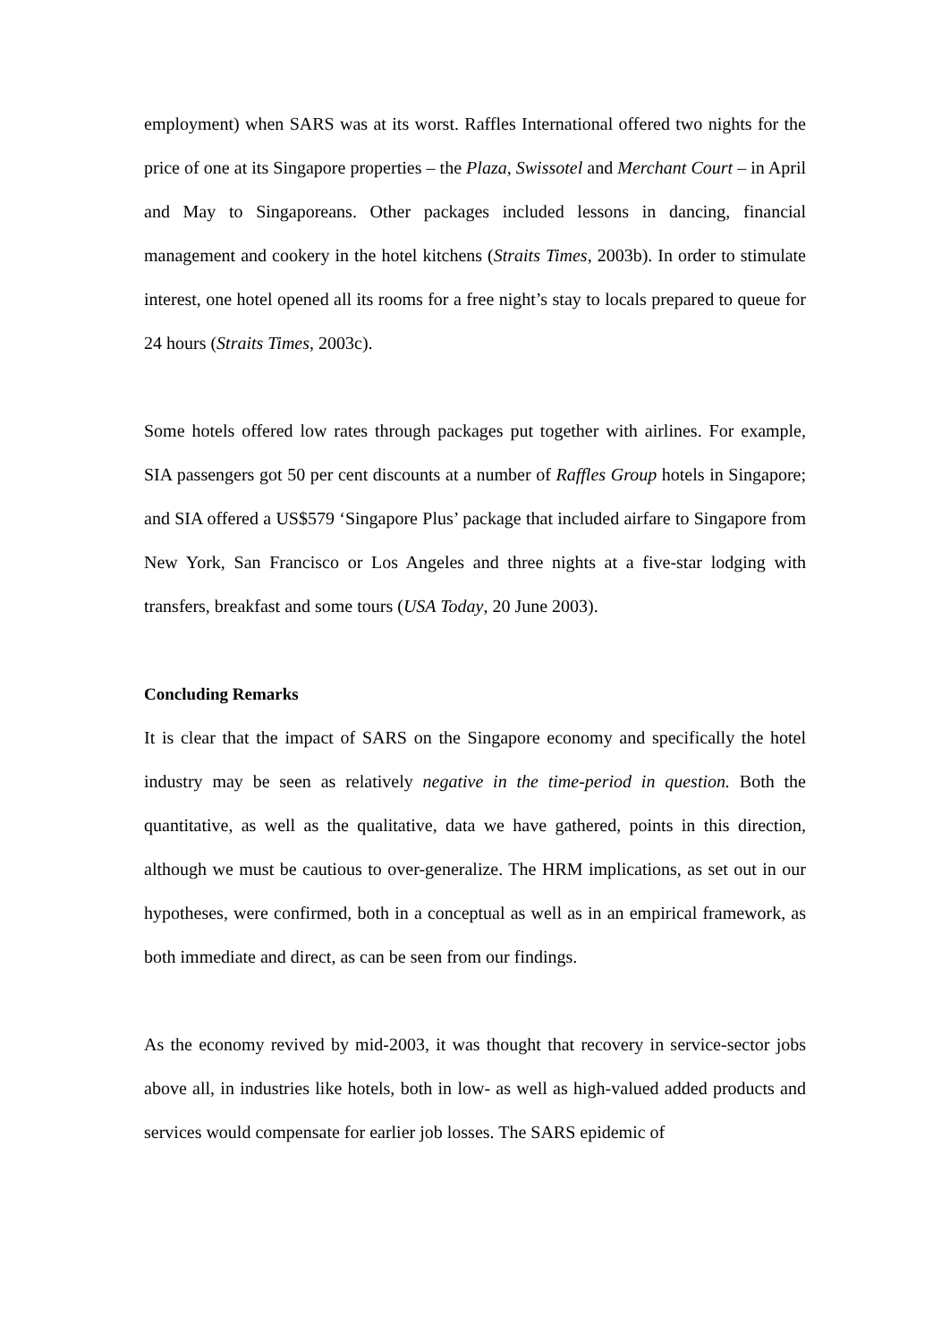employment) when SARS was at its worst. Raffles International offered two nights for the price of one at its Singapore properties – the Plaza, Swissotel and Merchant Court – in April and May to Singaporeans. Other packages included lessons in dancing, financial management and cookery in the hotel kitchens (Straits Times, 2003b). In order to stimulate interest, one hotel opened all its rooms for a free night’s stay to locals prepared to queue for 24 hours (Straits Times, 2003c).
Some hotels offered low rates through packages put together with airlines. For example, SIA passengers got 50 per cent discounts at a number of Raffles Group hotels in Singapore; and SIA offered a US$579 ‘Singapore Plus’ package that included airfare to Singapore from New York, San Francisco or Los Angeles and three nights at a five-star lodging with transfers, breakfast and some tours (USA Today, 20 June 2003).
Concluding Remarks
It is clear that the impact of SARS on the Singapore economy and specifically the hotel industry may be seen as relatively negative in the time-period in question. Both the quantitative, as well as the qualitative, data we have gathered, points in this direction, although we must be cautious to over-generalize. The HRM implications, as set out in our hypotheses, were confirmed, both in a conceptual as well as in an empirical framework, as both immediate and direct, as can be seen from our findings.
As the economy revived by mid-2003, it was thought that recovery in service-sector jobs above all, in industries like hotels, both in low- as well as high-valued added products and services would compensate for earlier job losses. The SARS epidemic of